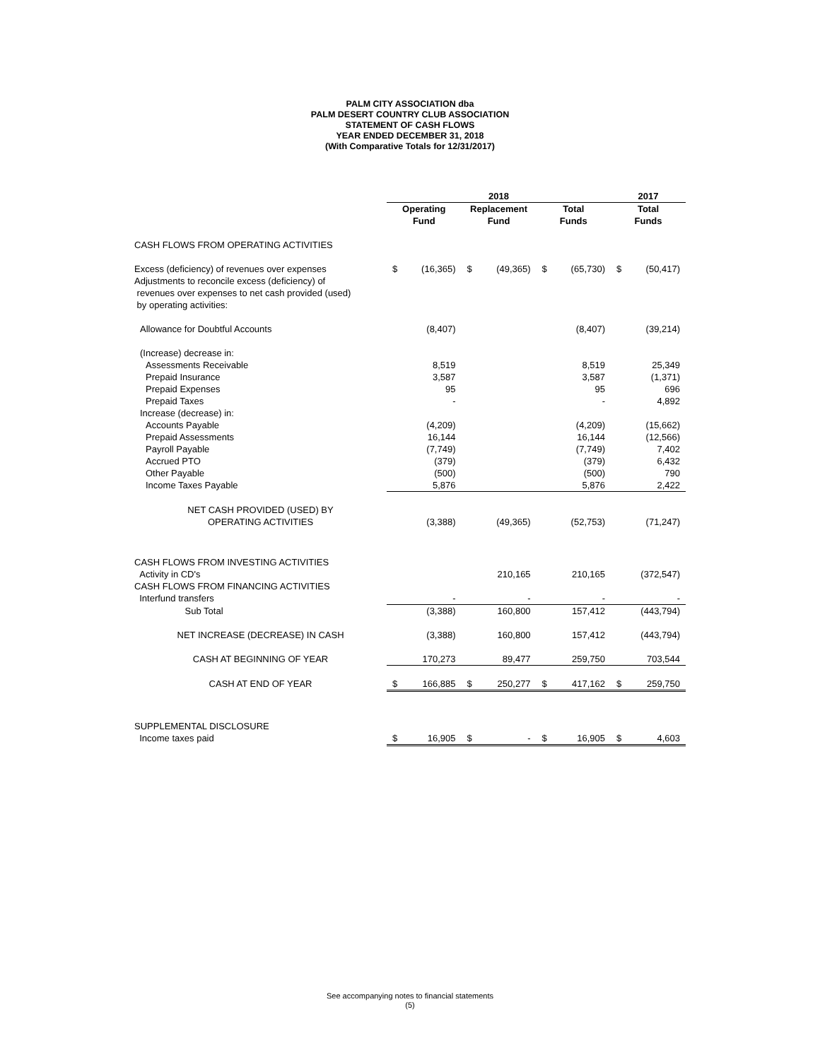PALM CITY ASSOCIATION dba
PALM DESERT COUNTRY CLUB ASSOCIATION
STATEMENT OF CASH FLOWS
YEAR ENDED DECEMBER 31, 2018
(With Comparative Totals for 12/31/2017)
| | 2018 | | | | | | 2017 | |
| --- | --- | --- | --- | --- | --- | --- | --- | --- |
| | Operating Fund | | Replacement Fund | | Total Funds | | Total Funds | |
| CASH FLOWS FROM OPERATING ACTIVITIES | | | | | | | | |
| Excess (deficiency) of revenues over expenses Adjustments to reconcile excess (deficiency) of revenues over expenses to net cash provided (used) by operating activities: | $ | (16,365) | $ | (49,365) | $ | (65,730) | $ | (50,417) |
| Allowance for Doubtful Accounts | | (8,407) | | | | (8,407) | | (39,214) |
| (Increase) decrease in: | | | | | | | | |
| Assessments Receivable | | 8,519 | | | | 8,519 | | 25,349 |
| Prepaid Insurance | | 3,587 | | | | 3,587 | | (1,371) |
| Prepaid Expenses | | 95 | | | | 95 | | 696 |
| Prepaid Taxes | | - | | | | - | | 4,892 |
| Increase (decrease) in: | | | | | | | | |
| Accounts Payable | | (4,209) | | | | (4,209) | | (15,662) |
| Prepaid Assessments | | 16,144 | | | | 16,144 | | (12,566) |
| Payroll Payable | | (7,749) | | | | (7,749) | | 7,402 |
| Accrued PTO | | (379) | | | | (379) | | 6,432 |
| Other Payable | | (500) | | | | (500) | | 790 |
| Income Taxes Payable | | 5,876 | | | | 5,876 | | 2,422 |
| NET CASH PROVIDED (USED) BY OPERATING ACTIVITIES | | (3,388) | | (49,365) | | (52,753) | | (71,247) |
| CASH FLOWS FROM INVESTING ACTIVITIES Activity in CD's | | | | 210,165 | | 210,165 | | (372,547) |
| CASH FLOWS FROM FINANCING ACTIVITIES Interfund transfers | | - | | - | | - | | - |
| Sub Total | | (3,388) | | 160,800 | | 157,412 | | (443,794) |
| NET INCREASE (DECREASE) IN CASH | | (3,388) | | 160,800 | | 157,412 | | (443,794) |
| CASH AT BEGINNING OF YEAR | | 170,273 | | 89,477 | | 259,750 | | 703,544 |
| CASH AT END OF YEAR | $ | 166,885 | $ | 250,277 | $ | 417,162 | $ | 259,750 |
| SUPPLEMENTAL DISCLOSURE Income taxes paid | $ | 16,905 | $ | - | $ | 16,905 | $ | 4,603 |
See accompanying notes to financial statements
(5)